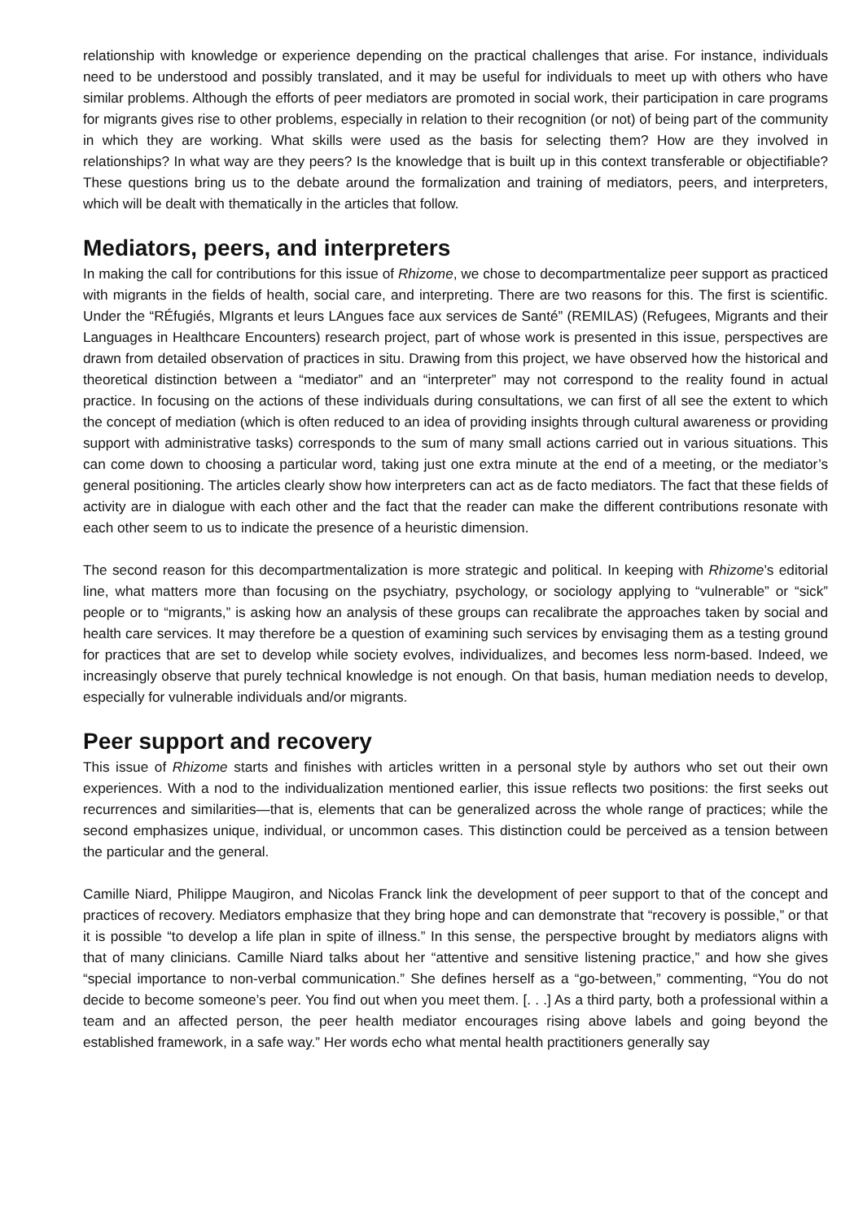relationship with knowledge or experience depending on the practical challenges that arise. For instance, individuals need to be understood and possibly translated, and it may be useful for individuals to meet up with others who have similar problems. Although the efforts of peer mediators are promoted in social work, their participation in care programs for migrants gives rise to other problems, especially in relation to their recognition (or not) of being part of the community in which they are working. What skills were used as the basis for selecting them? How are they involved in relationships? In what way are they peers? Is the knowledge that is built up in this context transferable or objectifiable? These questions bring us to the debate around the formalization and training of mediators, peers, and interpreters, which will be dealt with thematically in the articles that follow.
Mediators, peers, and interpreters
In making the call for contributions for this issue of Rhizome, we chose to decompartmentalize peer support as practiced with migrants in the fields of health, social care, and interpreting. There are two reasons for this. The first is scientific. Under the “RÉfugiés, MIgrants et leurs LAngues face aux services de Santé” (REMILAS) (Refugees, Migrants and their Languages in Healthcare Encounters) research project, part of whose work is presented in this issue, perspectives are drawn from detailed observation of practices in situ. Drawing from this project, we have observed how the historical and theoretical distinction between a “mediator” and an “interpreter” may not correspond to the reality found in actual practice. In focusing on the actions of these individuals during consultations, we can first of all see the extent to which the concept of mediation (which is often reduced to an idea of providing insights through cultural awareness or providing support with administrative tasks) corresponds to the sum of many small actions carried out in various situations. This can come down to choosing a particular word, taking just one extra minute at the end of a meeting, or the mediator’s general positioning. The articles clearly show how interpreters can act as de facto mediators. The fact that these fields of activity are in dialogue with each other and the fact that the reader can make the different contributions resonate with each other seem to us to indicate the presence of a heuristic dimension.
The second reason for this decompartmentalization is more strategic and political. In keeping with Rhizome’s editorial line, what matters more than focusing on the psychiatry, psychology, or sociology applying to “vulnerable” or “sick” people or to “migrants,” is asking how an analysis of these groups can recalibrate the approaches taken by social and health care services. It may therefore be a question of examining such services by envisaging them as a testing ground for practices that are set to develop while society evolves, individualizes, and becomes less norm-based. Indeed, we increasingly observe that purely technical knowledge is not enough. On that basis, human mediation needs to develop, especially for vulnerable individuals and/or migrants.
Peer support and recovery
This issue of Rhizome starts and finishes with articles written in a personal style by authors who set out their own experiences. With a nod to the individualization mentioned earlier, this issue reflects two positions: the first seeks out recurrences and similarities—that is, elements that can be generalized across the whole range of practices; while the second emphasizes unique, individual, or uncommon cases. This distinction could be perceived as a tension between the particular and the general.
Camille Niard, Philippe Maugiron, and Nicolas Franck link the development of peer support to that of the concept and practices of recovery. Mediators emphasize that they bring hope and can demonstrate that “recovery is possible,” or that it is possible “to develop a life plan in spite of illness.” In this sense, the perspective brought by mediators aligns with that of many clinicians. Camille Niard talks about her “attentive and sensitive listening practice,” and how she gives “special importance to non-verbal communication.” She defines herself as a “go-between,” commenting, “You do not decide to become someone’s peer. You find out when you meet them. [. . .] As a third party, both a professional within a team and an affected person, the peer health mediator encourages rising above labels and going beyond the established framework, in a safe way.” Her words echo what mental health practitioners generally say